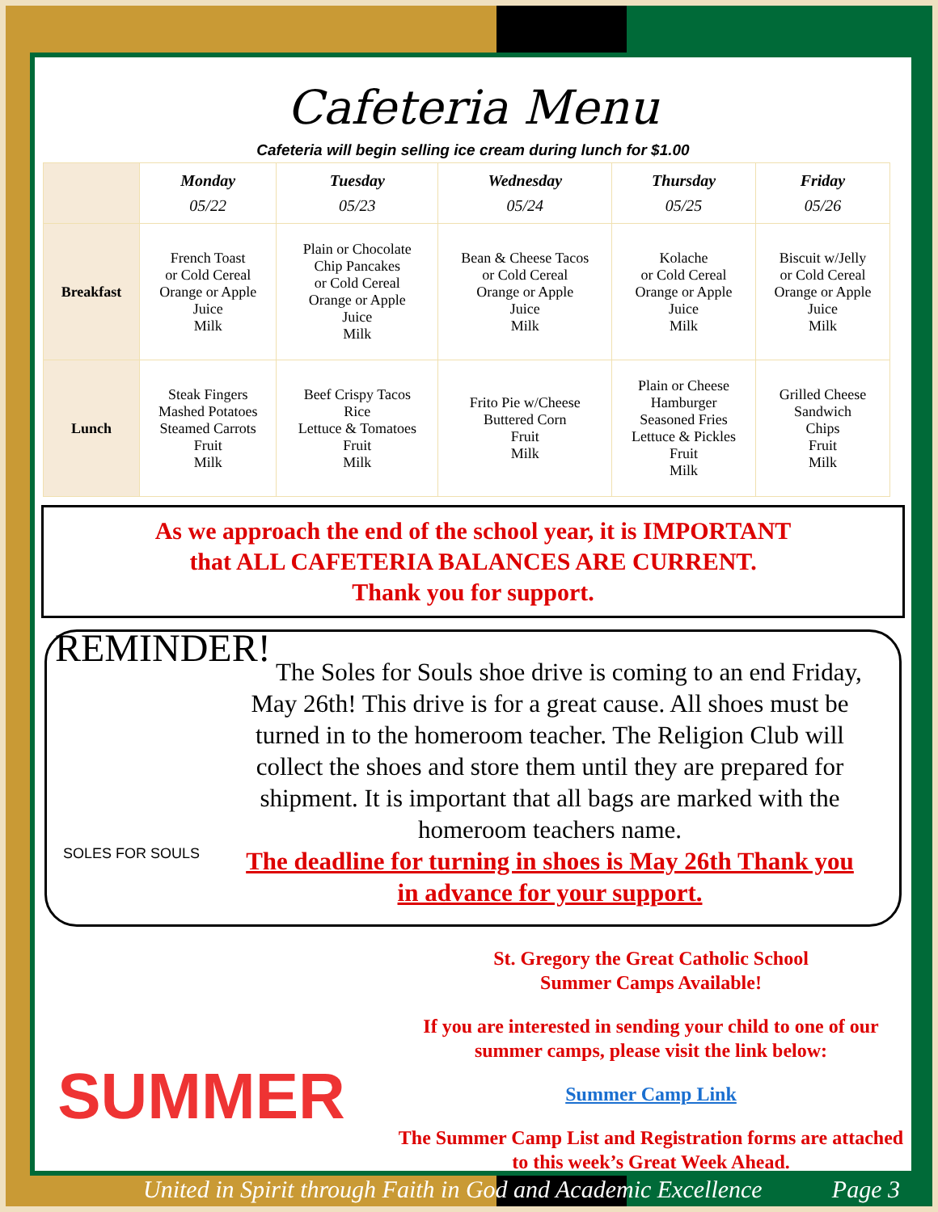Cafeteria Menu
Cafeteria will begin selling ice cream during lunch for $1.00
| | Monday 05/22 | Tuesday 05/23 | Wednesday 05/24 | Thursday 05/25 | Friday 05/26 |
| --- | --- | --- | --- | --- | --- |
| Breakfast | French Toast or Cold Cereal Orange or Apple Juice Milk | Plain or Chocolate Chip Pancakes or Cold Cereal Orange or Apple Juice Milk | Bean & Cheese Tacos or Cold Cereal Orange or Apple Juice Milk | Kolache or Cold Cereal Orange or Apple Juice Milk | Biscuit w/Jelly or Cold Cereal Orange or Apple Juice Milk |
| Lunch | Steak Fingers Mashed Potatoes Steamed Carrots Fruit Milk | Beef Crispy Tacos Rice Lettuce & Tomatoes Fruit Milk | Frito Pie w/Cheese Buttered Corn Fruit Milk | Plain or Cheese Hamburger Seasoned Fries Lettuce & Pickles Fruit Milk | Grilled Cheese Sandwich Chips Fruit Milk |
As we approach the end of the school year, it is IMPORTANT
that ALL CAFETERIA BALANCES ARE CURRENT.
Thank you for support.
REMINDER! The Soles for Souls shoe drive is coming to an end Friday, May 26th! This drive is for a great cause. All shoes must be turned in to the homeroom teacher. The Religion Club will collect the shoes and store them until they are prepared for shipment. It is important that all bags are marked with the homeroom teachers name.
SOLES FOR SOULS The deadline for turning in shoes is May 26th Thank you in advance for your support.
SUMMER
St. Gregory the Great Catholic School
Summer Camps Available!
If you are interested in sending your child to one of our summer camps, please visit the link below:
Summer Camp Link
The Summer Camp List and Registration forms are attached to this week’s Great Week Ahead.
United in Spirit through Faith in God and Academic Excellence Page 3